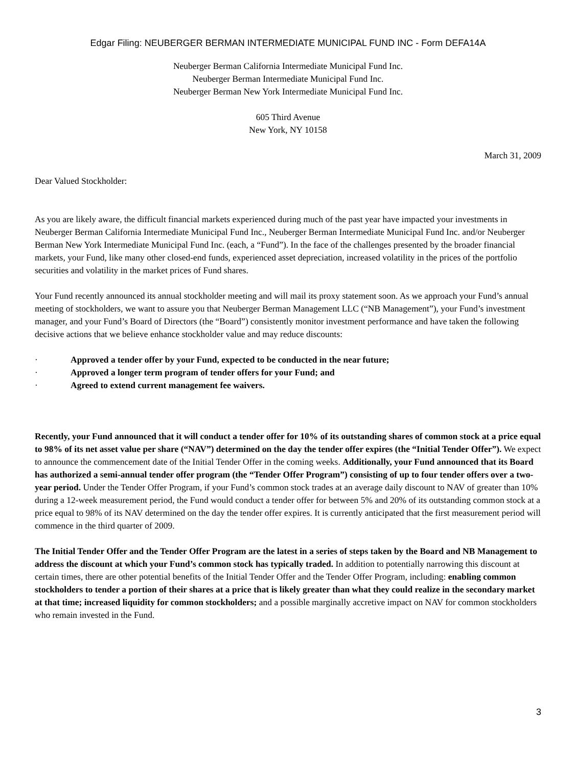Edgar Filing: NEUBERGER BERMAN INTERMEDIATE MUNICIPAL FUND INC - Form DEFA14A
Neuberger Berman California Intermediate Municipal Fund Inc.
Neuberger Berman Intermediate Municipal Fund Inc.
Neuberger Berman New York Intermediate Municipal Fund Inc.
605 Third Avenue
New York, NY 10158
March 31, 2009
Dear Valued Stockholder:
As you are likely aware, the difficult financial markets experienced during much of the past year have impacted your investments in Neuberger Berman California Intermediate Municipal Fund Inc., Neuberger Berman Intermediate Municipal Fund Inc. and/or Neuberger Berman New York Intermediate Municipal Fund Inc. (each, a “Fund”). In the face of the challenges presented by the broader financial markets, your Fund, like many other closed-end funds, experienced asset depreciation, increased volatility in the prices of the portfolio securities and volatility in the market prices of Fund shares.
Your Fund recently announced its annual stockholder meeting and will mail its proxy statement soon. As we approach your Fund’s annual meeting of stockholders, we want to assure you that Neuberger Berman Management LLC (“NB Management”), your Fund’s investment manager, and your Fund’s Board of Directors (the “Board”) consistently monitor investment performance and have taken the following decisive actions that we believe enhance stockholder value and may reduce discounts:
· Approved a tender offer by your Fund, expected to be conducted in the near future;
· Approved a longer term program of tender offers for your Fund; and
· Agreed to extend current management fee waivers.
Recently, your Fund announced that it will conduct a tender offer for 10% of its outstanding shares of common stock at a price equal to 98% of its net asset value per share (“NAV”) determined on the day the tender offer expires (the “Initial Tender Offer”). We expect to announce the commencement date of the Initial Tender Offer in the coming weeks. Additionally, your Fund announced that its Board has authorized a semi-annual tender offer program (the “Tender Offer Program”) consisting of up to four tender offers over a two-year period. Under the Tender Offer Program, if your Fund’s common stock trades at an average daily discount to NAV of greater than 10% during a 12-week measurement period, the Fund would conduct a tender offer for between 5% and 20% of its outstanding common stock at a price equal to 98% of its NAV determined on the day the tender offer expires. It is currently anticipated that the first measurement period will commence in the third quarter of 2009.
The Initial Tender Offer and the Tender Offer Program are the latest in a series of steps taken by the Board and NB Management to address the discount at which your Fund’s common stock has typically traded. In addition to potentially narrowing this discount at certain times, there are other potential benefits of the Initial Tender Offer and the Tender Offer Program, including: enabling common stockholders to tender a portion of their shares at a price that is likely greater than what they could realize in the secondary market at that time; increased liquidity for common stockholders; and a possible marginally accretive impact on NAV for common stockholders who remain invested in the Fund.
3